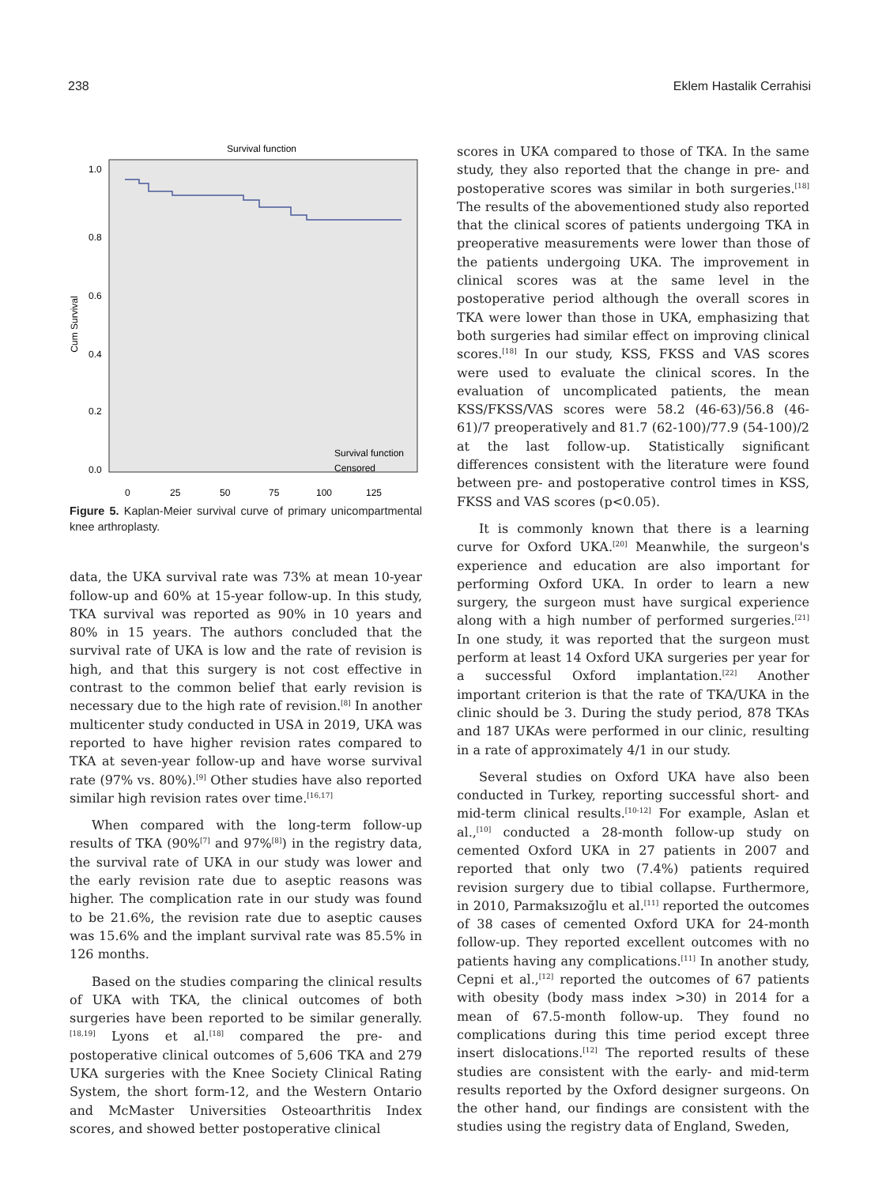238 Eklem Hastalik Cerrahisi
Survival function
Cum Survival
1.0
0.8
0.6
0.4
0.2
0.0
0
25
50
75
100
125
Survival function
Censored
Figure 5. Kaplan-Meier survival curve of primary unicompartmental knee arthroplasty.
data, the UKA survival rate was 73% at mean 10-year follow-up and 60% at 15-year follow-up. In this study, TKA survival was reported as 90% in 10 years and 80% in 15 years. The authors concluded that the survival rate of UKA is low and the rate of revision is high, and that this surgery is not cost effective in contrast to the common belief that early revision is necessary due to the high rate of revision.<sup>[8]</sup> In another multicenter study conducted in USA in 2019, UKA was reported to have higher revision rates compared to TKA at seven-year follow-up and have worse survival rate (97% vs. 80%).<sup>[9]</sup> Other studies have also reported similar high revision rates over time.<sup>[16,17]</sup>
When compared with the long-term follow-up results of TKA (90%<sup>[7]</sup> and 97%<sup>[8]</sup>) in the registry data, the survival rate of UKA in our study was lower and the early revision rate due to aseptic reasons was higher. The complication rate in our study was found to be 21.6%, the revision rate due to aseptic causes was 15.6% and the implant survival rate was 85.5% in 126 months.
Based on the studies comparing the clinical results of UKA with TKA, the clinical outcomes of both surgeries have been reported to be similar generally.<sup>[18,19]</sup> Lyons et al.<sup>[18]</sup> compared the pre- and postoperative clinical outcomes of 5,606 TKA and 279 UKA surgeries with the Knee Society Clinical Rating System, the short form-12, and the Western Ontario and McMaster Universities Osteoarthritis Index scores, and showed better postoperative clinical
scores in UKA compared to those of TKA. In the same study, they also reported that the change in pre- and postoperative scores was similar in both surgeries.<sup>[18]</sup> The results of the abovementioned study also reported that the clinical scores of patients undergoing TKA in preoperative measurements were lower than those of the patients undergoing UKA. The improvement in clinical scores was at the same level in the postoperative period although the overall scores in TKA were lower than those in UKA, emphasizing that both surgeries had similar effect on improving clinical scores.<sup>[18]</sup> In our study, KSS, FKSS and VAS scores were used to evaluate the clinical scores. In the evaluation of uncomplicated patients, the mean KSS/FKSS/VAS scores were 58.2 (46-63)/56.8 (46-61)/7 preoperatively and 81.7 (62-100)/77.9 (54-100)/2 at the last follow-up. Statistically significant differences consistent with the literature were found between pre- and postoperative control times in KSS, FKSS and VAS scores (p<0.05).
It is commonly known that there is a learning curve for Oxford UKA.<sup>[20]</sup> Meanwhile, the surgeon's experience and education are also important for performing Oxford UKA. In order to learn a new surgery, the surgeon must have surgical experience along with a high number of performed surgeries.<sup>[21]</sup> In one study, it was reported that the surgeon must perform at least 14 Oxford UKA surgeries per year for a successful Oxford implantation.<sup>[22]</sup> Another important criterion is that the rate of TKA/UKA in the clinic should be 3. During the study period, 878 TKAs and 187 UKAs were performed in our clinic, resulting in a rate of approximately 4/1 in our study.
Several studies on Oxford UKA have also been conducted in Turkey, reporting successful short- and mid-term clinical results.<sup>[10-12]</sup> For example, Aslan et al.,<sup>[10]</sup> conducted a 28-month follow-up study on cemented Oxford UKA in 27 patients in 2007 and reported that only two (7.4%) patients required revision surgery due to tibial collapse. Furthermore, in 2010, Parmaksızoğlu et al.<sup>[11]</sup> reported the outcomes of 38 cases of cemented Oxford UKA for 24-month follow-up. They reported excellent outcomes with no patients having any complications.<sup>[11]</sup> In another study, Cepni et al.,<sup>[12]</sup> reported the outcomes of 67 patients with obesity (body mass index >30) in 2014 for a mean of 67.5-month follow-up. They found no complications during this time period except three insert dislocations.<sup>[12]</sup> The reported results of these studies are consistent with the early- and mid-term results reported by the Oxford designer surgeons. On the other hand, our findings are consistent with the studies using the registry data of England, Sweden,